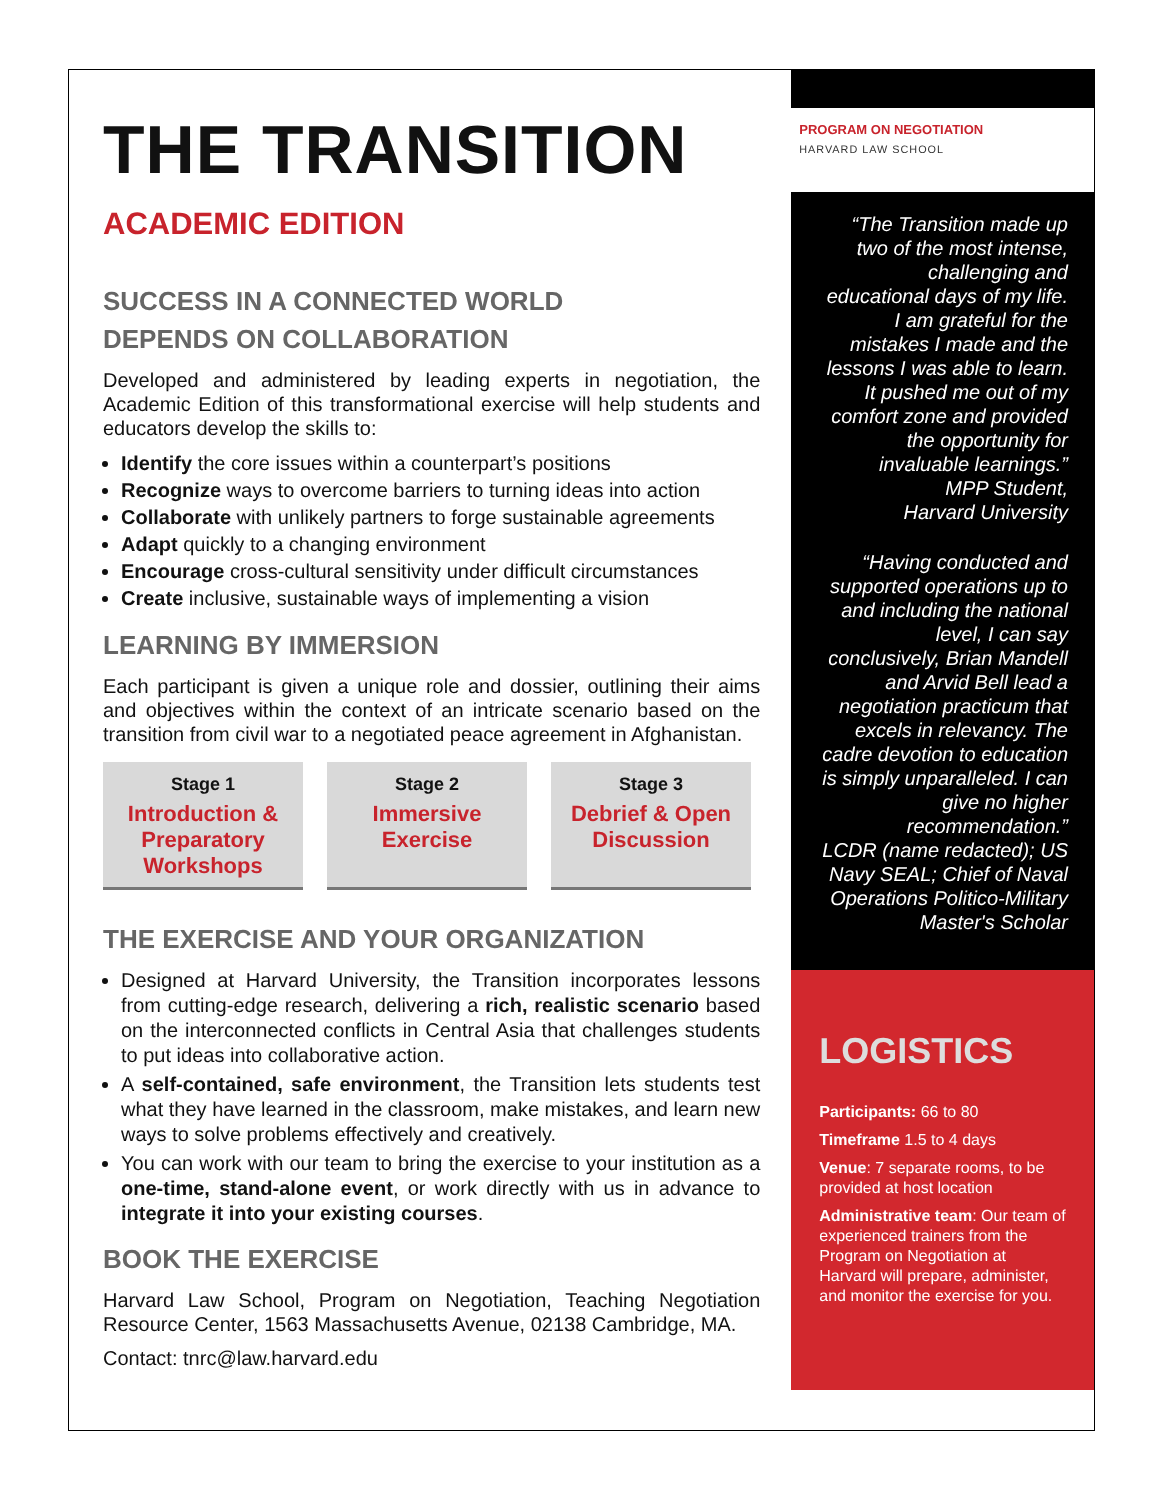THE TRANSITION
ACADEMIC EDITION
SUCCESS IN A CONNECTED WORLD
DEPENDS ON COLLABORATION
Developed and administered by leading experts in negotiation, the Academic Edition of this transformational exercise will help students and educators develop the skills to:
Identify the core issues within a counterpart’s positions
Recognize ways to overcome barriers to turning ideas into action
Collaborate with unlikely partners to forge sustainable agreements
Adapt quickly to a changing environment
Encourage cross-cultural sensitivity under difficult circumstances
Create inclusive, sustainable ways of implementing a vision
LEARNING BY IMMERSION
Each participant is given a unique role and dossier, outlining their aims and objectives within the context of an intricate scenario based on the transition from civil war to a negotiated peace agreement in Afghanistan.
Stage 1
Introduction & Preparatory Workshops
Stage 2
Immersive Exercise
Stage 3
Debrief & Open Discussion
THE EXERCISE AND YOUR ORGANIZATION
Designed at Harvard University, the Transition incorporates lessons from cutting-edge research, delivering a rich, realistic scenario based on the interconnected conflicts in Central Asia that challenges students to put ideas into collaborative action.
A self-contained, safe environment, the Transition lets students test what they have learned in the classroom, make mistakes, and learn new ways to solve problems effectively and creatively.
You can work with our team to bring the exercise to your institution as a one-time, stand-alone event, or work directly with us in advance to integrate it into your existing courses.
BOOK THE EXERCISE
Harvard Law School, Program on Negotiation, Teaching Negotiation Resource Center, 1563 Massachusetts Avenue, 02138 Cambridge, MA.
Contact: tnrc@law.harvard.edu
PROGRAM ON NEGOTIATION
HARVARD LAW SCHOOL
“The Transition made up two of the most intense, challenging and educational days of my life. I am grateful for the mistakes I made and the lessons I was able to learn. It pushed me out of my comfort zone and provided the opportunity for invaluable learnings.”
MPP Student,
Harvard University
“Having conducted and supported operations up to and including the national level, I can say conclusively, Brian Mandell and Arvid Bell lead a negotiation practicum that excels in relevancy. The cadre devotion to education is simply unparalleled. I can give no higher recommendation.”
LCDR (name redacted); US Navy SEAL; Chief of Naval Operations Politico-Military Master's Scholar
LOGISTICS
Participants: 66 to 80
Timeframe 1.5 to 4 days
Venue: 7 separate rooms, to be provided at host location
Administrative team: Our team of experienced trainers from the Program on Negotiation at Harvard will prepare, administer, and monitor the exercise for you.